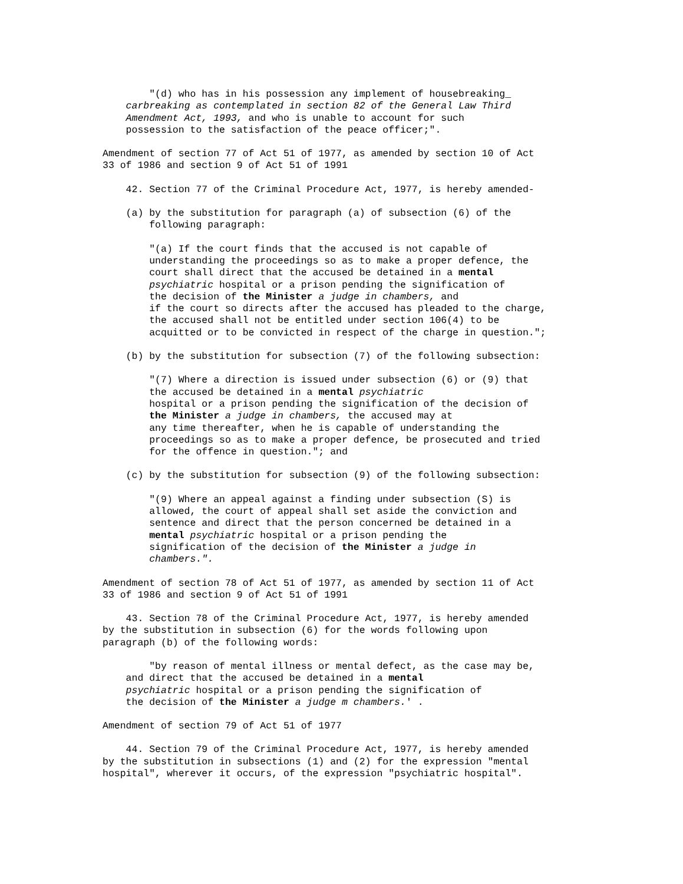"(d) who has in his possession any implement of housebreaking_ carbreaking as contemplated in section 82 of the General Law Third Amendment Act, 1993, and who is unable to account for such possession to the satisfaction of the peace officer;".
Amendment of section 77 of Act 51 of 1977, as amended by section 10 of Act 33 of 1986 and section 9 of Act 51 of 1991
42. Section 77 of the Criminal Procedure Act, 1977, is hereby amended-
(a) by the substitution for paragraph (a) of subsection (6) of the following paragraph:
"(a) If the court finds that the accused is not capable of understanding the proceedings so as to make a proper defence, the court shall direct that the accused be detained in a mental psychiatric hospital or a prison pending the signification of the decision of the Minister a judge in chambers, and if the court so directs after the accused has pleaded to the charge, the accused shall not be entitled under section 106(4) to be acquitted or to be convicted in respect of the charge in question.";
(b) by the substitution for subsection (7) of the following subsection:
"(7) Where a direction is issued under subsection (6) or (9) that the accused be detained in a mental psychiatric hospital or a prison pending the signification of the decision of the Minister a judge in chambers, the accused may at any time thereafter, when he is capable of understanding the proceedings so as to make a proper defence, be prosecuted and tried for the offence in question."; and
(c) by the substitution for subsection (9) of the following subsection:
"(9) Where an appeal against a finding under subsection (S) is allowed, the court of appeal shall set aside the conviction and sentence and direct that the person concerned be detained in a mental psychiatric hospital or a prison pending the signification of the decision of the Minister a judge in chambers.".
Amendment of section 78 of Act 51 of 1977, as amended by section 11 of Act 33 of 1986 and section 9 of Act 51 of 1991
43. Section 78 of the Criminal Procedure Act, 1977, is hereby amended by the substitution in subsection (6) for the words following upon paragraph (b) of the following words:
"by reason of mental illness or mental defect, as the case may be, and direct that the accused be detained in a mental psychiatric hospital or a prison pending the signification of the decision of the Minister a judge m chambers.' .
Amendment of section 79 of Act 51 of 1977
44. Section 79 of the Criminal Procedure Act, 1977, is hereby amended by the substitution in subsections (1) and (2) for the expression "mental hospital", wherever it occurs, of the expression "psychiatric hospital".